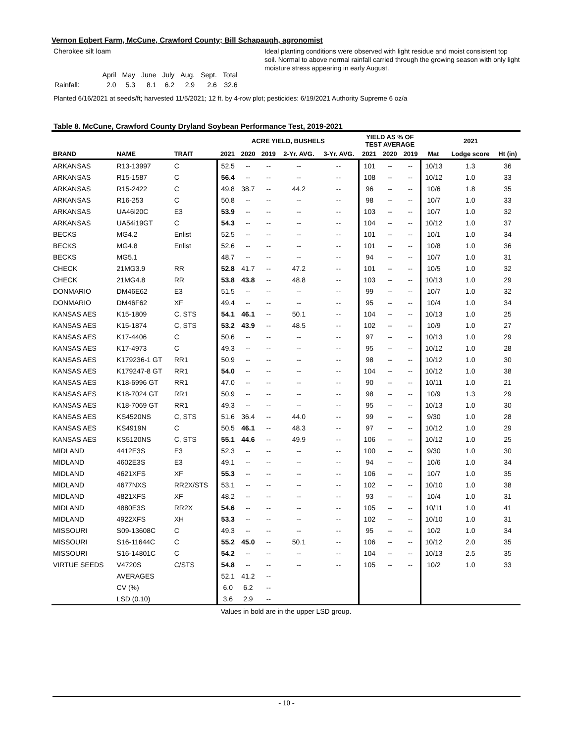Vernon Egbert Farm, McCune, Crawford County; Bill Schapaugh, agronomist
Cherokee silt loam
| | April | May | June | July | Aug. | Sept. | Total |
| Rainfall: | 2.0 | 5.3 | 8.1 | 6.2 | 2.9 | 2.6 | 32.6 |
Ideal planting conditions were observed with light residue and moist consistent top soil. Normal to above normal rainfall carried through the growing season with only light moisture stress appearing in early August.
Planted 6/16/2021 at seeds/ft; harvested 11/5/2021; 12 ft. by 4-row plot; pesticides: 6/19/2021 Authority Supreme 6 oz/a
Table 8. McCune, Crawford County Dryland Soybean Performance Test, 2019-2021
| | | | ACRE YIELD, BUSHELS | | | | | YIELD AS % OF TEST AVERAGE | | | 2021 | | |
| --- | --- | --- | --- | --- | --- | --- | --- | --- | --- | --- | --- | --- | --- |
| BRAND | NAME | TRAIT | 2021 | 2020 | 2019 | 2-Yr. AVG. | 3-Yr. AVG. | 2021 | 2020 | 2019 | Mat | Lodge score | Ht (in) |
| ARKANSAS | R13-13997 | C | 52.5 | -- | -- | -- | -- | 101 | -- | -- | 10/13 | 1.3 | 36 |
| ARKANSAS | R15-1587 | C | 56.4 | -- | -- | -- | -- | 108 | -- | -- | 10/12 | 1.0 | 33 |
| ARKANSAS | R15-2422 | C | 49.8 | 38.7 | -- | 44.2 | -- | 96 | -- | -- | 10/6 | 1.8 | 35 |
| ARKANSAS | R16-253 | C | 50.8 | -- | -- | -- | -- | 98 | -- | -- | 10/7 | 1.0 | 33 |
| ARKANSAS | UA46i20C | E3 | 53.9 | -- | -- | -- | -- | 103 | -- | -- | 10/7 | 1.0 | 32 |
| ARKANSAS | UA54i19GT | C | 54.3 | -- | -- | -- | -- | 104 | -- | -- | 10/12 | 1.0 | 37 |
| BECKS | MG4.2 | Enlist | 52.5 | -- | -- | -- | -- | 101 | -- | -- | 10/1 | 1.0 | 34 |
| BECKS | MG4.8 | Enlist | 52.6 | -- | -- | -- | -- | 101 | -- | -- | 10/8 | 1.0 | 36 |
| BECKS | MG5.1 | | 48.7 | -- | -- | -- | -- | 94 | -- | -- | 10/7 | 1.0 | 31 |
| CHECK | 21MG3.9 | RR | 52.8 | 41.7 | -- | 47.2 | -- | 101 | -- | -- | 10/5 | 1.0 | 32 |
| CHECK | 21MG4.8 | RR | 53.8 | 43.8 | -- | 48.8 | -- | 103 | -- | -- | 10/13 | 1.0 | 29 |
| DONMARIO | DM46E62 | E3 | 51.5 | -- | -- | -- | -- | 99 | -- | -- | 10/7 | 1.0 | 32 |
| DONMARIO | DM46F62 | XF | 49.4 | -- | -- | -- | -- | 95 | -- | -- | 10/4 | 1.0 | 34 |
| KANSAS AES | K15-1809 | C, STS | 54.1 | 46.1 | -- | 50.1 | -- | 104 | -- | -- | 10/13 | 1.0 | 25 |
| KANSAS AES | K15-1874 | C, STS | 53.2 | 43.9 | -- | 48.5 | -- | 102 | -- | -- | 10/9 | 1.0 | 27 |
| KANSAS AES | K17-4406 | C | 50.6 | -- | -- | -- | -- | 97 | -- | -- | 10/13 | 1.0 | 29 |
| KANSAS AES | K17-4973 | C | 49.3 | -- | -- | -- | -- | 95 | -- | -- | 10/12 | 1.0 | 28 |
| KANSAS AES | K179236-1 GT | RR1 | 50.9 | -- | -- | -- | -- | 98 | -- | -- | 10/12 | 1.0 | 30 |
| KANSAS AES | K179247-8 GT | RR1 | 54.0 | -- | -- | -- | -- | 104 | -- | -- | 10/12 | 1.0 | 38 |
| KANSAS AES | K18-6996 GT | RR1 | 47.0 | -- | -- | -- | -- | 90 | -- | -- | 10/11 | 1.0 | 21 |
| KANSAS AES | K18-7024 GT | RR1 | 50.9 | -- | -- | -- | -- | 98 | -- | -- | 10/9 | 1.3 | 29 |
| KANSAS AES | K18-7069 GT | RR1 | 49.3 | -- | -- | -- | -- | 95 | -- | -- | 10/13 | 1.0 | 30 |
| KANSAS AES | KS4520NS | C, STS | 51.6 | 36.4 | -- | 44.0 | -- | 99 | -- | -- | 9/30 | 1.0 | 28 |
| KANSAS AES | KS4919N | C | 50.5 | 46.1 | -- | 48.3 | -- | 97 | -- | -- | 10/12 | 1.0 | 29 |
| KANSAS AES | KS5120NS | C, STS | 55.1 | 44.6 | -- | 49.9 | -- | 106 | -- | -- | 10/12 | 1.0 | 25 |
| MIDLAND | 4412E3S | E3 | 52.3 | -- | -- | -- | -- | 100 | -- | -- | 9/30 | 1.0 | 30 |
| MIDLAND | 4602E3S | E3 | 49.1 | -- | -- | -- | -- | 94 | -- | -- | 10/6 | 1.0 | 34 |
| MIDLAND | 4621XFS | XF | 55.3 | -- | -- | -- | -- | 106 | -- | -- | 10/7 | 1.0 | 35 |
| MIDLAND | 4677NXS | RR2X/STS | 53.1 | -- | -- | -- | -- | 102 | -- | -- | 10/10 | 1.0 | 38 |
| MIDLAND | 4821XFS | XF | 48.2 | -- | -- | -- | -- | 93 | -- | -- | 10/4 | 1.0 | 31 |
| MIDLAND | 4880E3S | RR2X | 54.6 | -- | -- | -- | -- | 105 | -- | -- | 10/11 | 1.0 | 41 |
| MIDLAND | 4922XFS | XH | 53.3 | -- | -- | -- | -- | 102 | -- | -- | 10/10 | 1.0 | 31 |
| MISSOURI | S09-13608C | C | 49.3 | -- | -- | -- | -- | 95 | -- | -- | 10/2 | 1.0 | 34 |
| MISSOURI | S16-11644C | C | 55.2 | 45.0 | -- | 50.1 | -- | 106 | -- | -- | 10/12 | 2.0 | 35 |
| MISSOURI | S16-14801C | C | 54.2 | -- | -- | -- | -- | 104 | -- | -- | 10/13 | 2.5 | 35 |
| VIRTUE SEEDS | V4720S | C/STS | 54.8 | -- | -- | -- | -- | 105 | -- | -- | 10/2 | 1.0 | 33 |
| | AVERAGES | | 52.1 | 41.2 | -- | | | | | | | | |
| | CV (%) | | 6.0 | 6.2 | -- | | | | | | | | |
| | LSD (0.10) | | 3.6 | 2.9 | -- | | | | | | | | |
Values in bold are in the upper LSD group.
- 10 -